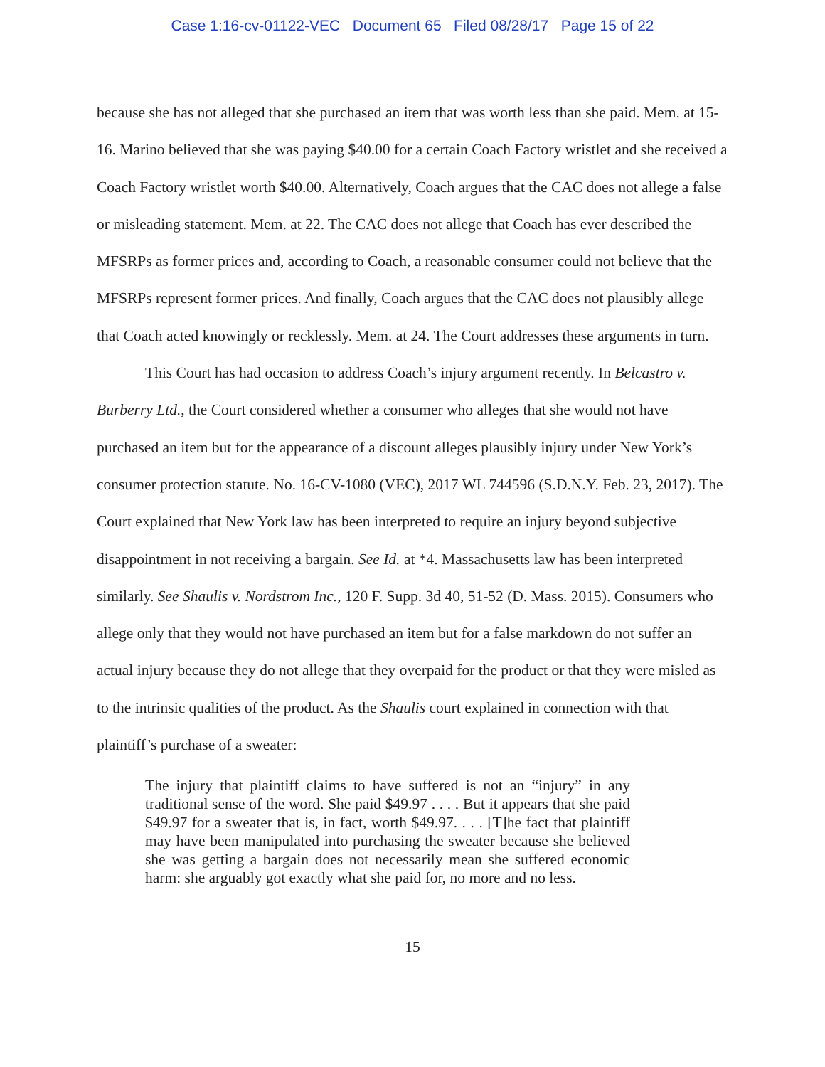Case 1:16-cv-01122-VEC Document 65 Filed 08/28/17 Page 15 of 22
because she has not alleged that she purchased an item that was worth less than she paid. Mem. at 15-16. Marino believed that she was paying $40.00 for a certain Coach Factory wristlet and she received a Coach Factory wristlet worth $40.00. Alternatively, Coach argues that the CAC does not allege a false or misleading statement. Mem. at 22. The CAC does not allege that Coach has ever described the MFSRPs as former prices and, according to Coach, a reasonable consumer could not believe that the MFSRPs represent former prices. And finally, Coach argues that the CAC does not plausibly allege that Coach acted knowingly or recklessly. Mem. at 24. The Court addresses these arguments in turn.
This Court has had occasion to address Coach’s injury argument recently. In Belcastro v. Burberry Ltd., the Court considered whether a consumer who alleges that she would not have purchased an item but for the appearance of a discount alleges plausibly injury under New York’s consumer protection statute. No. 16-CV-1080 (VEC), 2017 WL 744596 (S.D.N.Y. Feb. 23, 2017). The Court explained that New York law has been interpreted to require an injury beyond subjective disappointment in not receiving a bargain. See Id. at *4. Massachusetts law has been interpreted similarly. See Shaulis v. Nordstrom Inc., 120 F. Supp. 3d 40, 51-52 (D. Mass. 2015). Consumers who allege only that they would not have purchased an item but for a false markdown do not suffer an actual injury because they do not allege that they overpaid for the product or that they were misled as to the intrinsic qualities of the product. As the Shaulis court explained in connection with that plaintiff’s purchase of a sweater:
The injury that plaintiff claims to have suffered is not an “injury” in any traditional sense of the word. She paid $49.97 . . . . But it appears that she paid $49.97 for a sweater that is, in fact, worth $49.97. . . . [T]he fact that plaintiff may have been manipulated into purchasing the sweater because she believed she was getting a bargain does not necessarily mean she suffered economic harm: she arguably got exactly what she paid for, no more and no less.
15